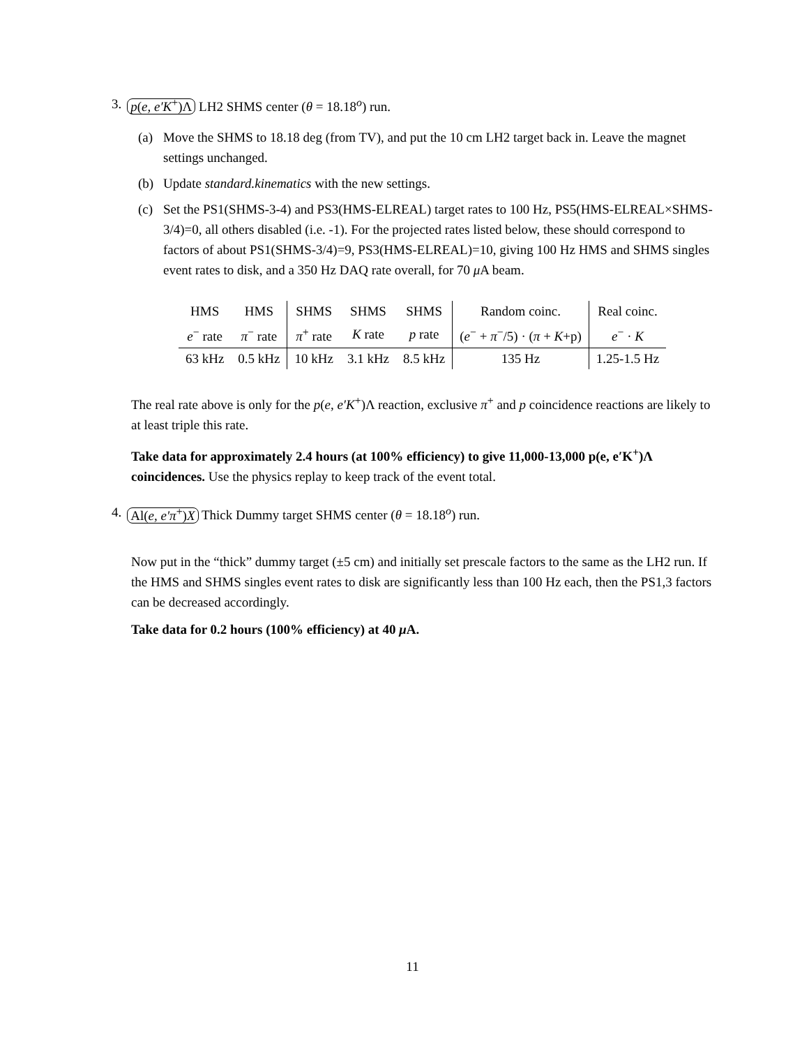3. p(e, e′K<sup>+</sup>)Λ LH2 SHMS center (θ = 18.18<sup>o</sup>) run.
(a) Move the SHMS to 18.18 deg (from TV), and put the 10 cm LH2 target back in. Leave the magnet settings unchanged.
(b) Update standard.kinematics with the new settings.
(c) Set the PS1(SHMS-3-4) and PS3(HMS-ELREAL) target rates to 100 Hz, PS5(HMS-ELREAL×SHMS-3/4)=0, all others disabled (i.e. -1). For the projected rates listed below, these should correspond to factors of about PS1(SHMS-3/4)=9, PS3(HMS-ELREAL)=10, giving 100 Hz HMS and SHMS singles event rates to disk, and a 350 Hz DAQ rate overall, for 70 μ A beam.
| HMS | HMS | SHMS | SHMS | SHMS | Random coinc. | Real coinc. |
| e<sup>−</sup> rate | π<sup>−</sup> rate | π<sup>+</sup> rate | K rate | p rate | ( e<sup>−</sup> + π<sup>−</sup>/5) · ( π + K +p) | e<sup>−</sup> · K |
| 63 kHz | 0.5 kHz | 10 kHz | 3.1 kHz | 8.5 kHz | 135 Hz | 1.25-1.5 Hz |
The real rate above is only for the p(e, e′K<sup>+</sup>)Λ reaction, exclusive π<sup>+</sup> and p coincidence reactions are likely to at least triple this rate.
Take data for approximately 2.4 hours (at 100% efficiency) to give 11,000-13,000 p(e, e′K<sup>+</sup>)Λ coincidences. Use the physics replay to keep track of the event total.
4. Al(e, e′π<sup>+</sup>)X Thick Dummy target SHMS center (θ = 18.18<sup>o</sup>) run.
Now put in the “thick” dummy target (±5 cm) and initially set prescale factors to the same as the LH2 run. If the HMS and SHMS singles event rates to disk are significantly less than 100 Hz each, then the PS1,3 factors can be decreased accordingly.
Take data for 0.2 hours (100% efficiency) at 40 μ A.
11